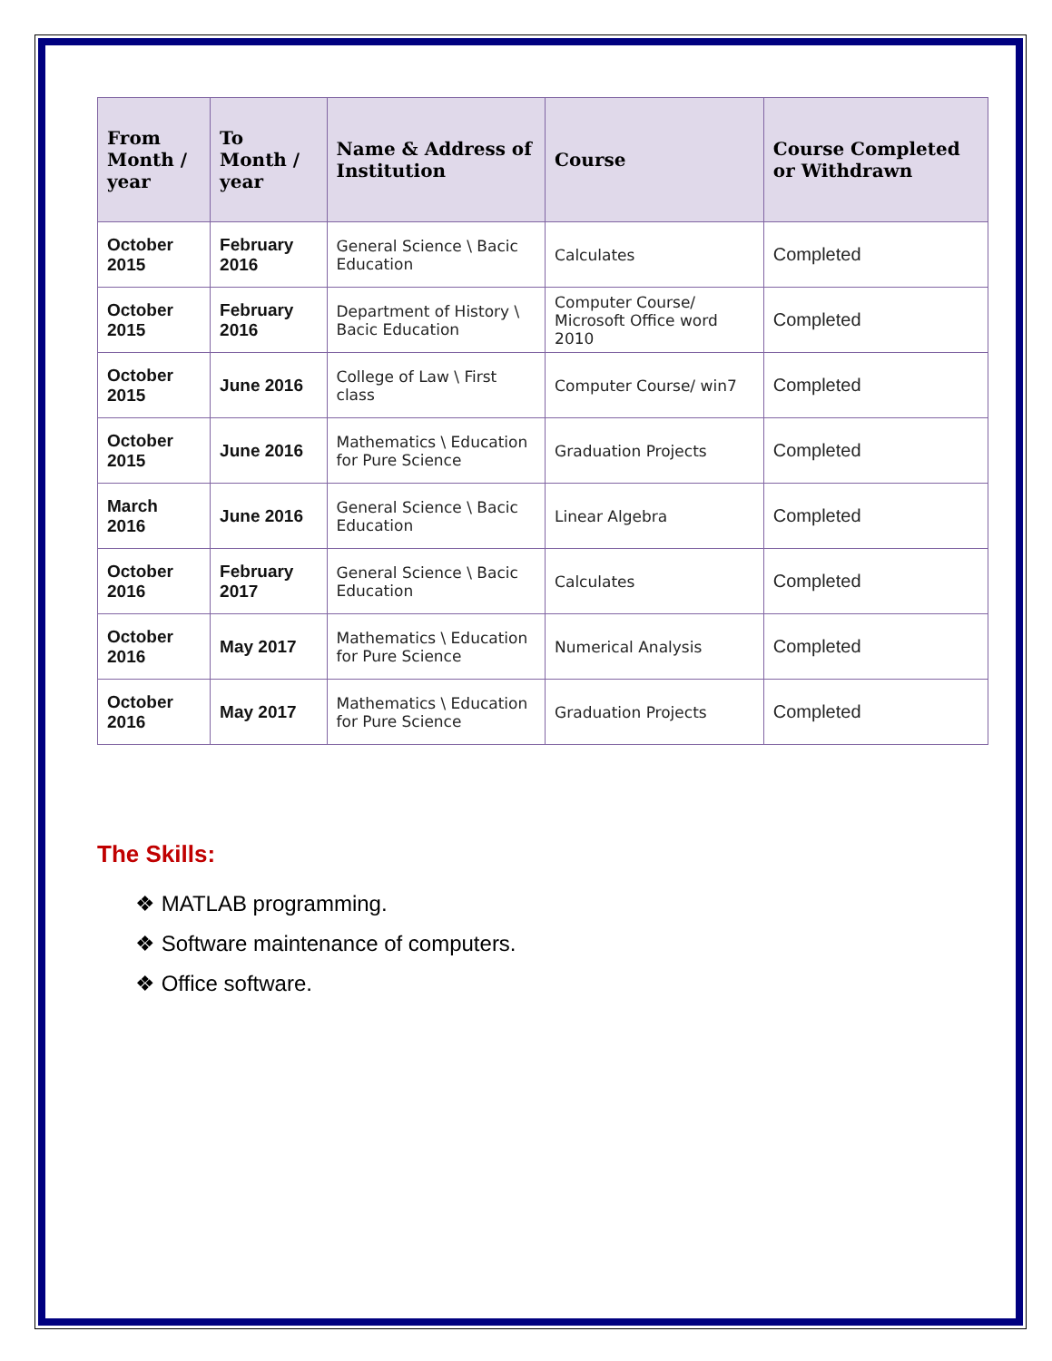| From Month / year | To Month / year | Name & Address of Institution | Course | Course Completed or Withdrawn |
| --- | --- | --- | --- | --- |
| October 2015 | February 2016 | General Science \ Bacic Education | Calculates | Completed |
| October 2015 | February 2016 | Department of History \ Bacic Education | Computer Course/ Microsoft Office word 2010 | Completed |
| October 2015 | June 2016 | College of Law \ First class | Computer Course/ win7 | Completed |
| October 2015 | June 2016 | Mathematics \ Education for Pure Science | Graduation Projects | Completed |
| March 2016 | June 2016 | General Science \ Bacic Education | Linear Algebra | Completed |
| October 2016 | February 2017 | General Science \ Bacic Education | Calculates | Completed |
| October 2016 | May 2017 | Mathematics \ Education for Pure Science | Numerical Analysis | Completed |
| October 2016 | May 2017 | Mathematics \ Education for Pure Science | Graduation Projects | Completed |
The Skills:
❖ MATLAB programming.
❖ Software maintenance of computers.
❖ Office software.